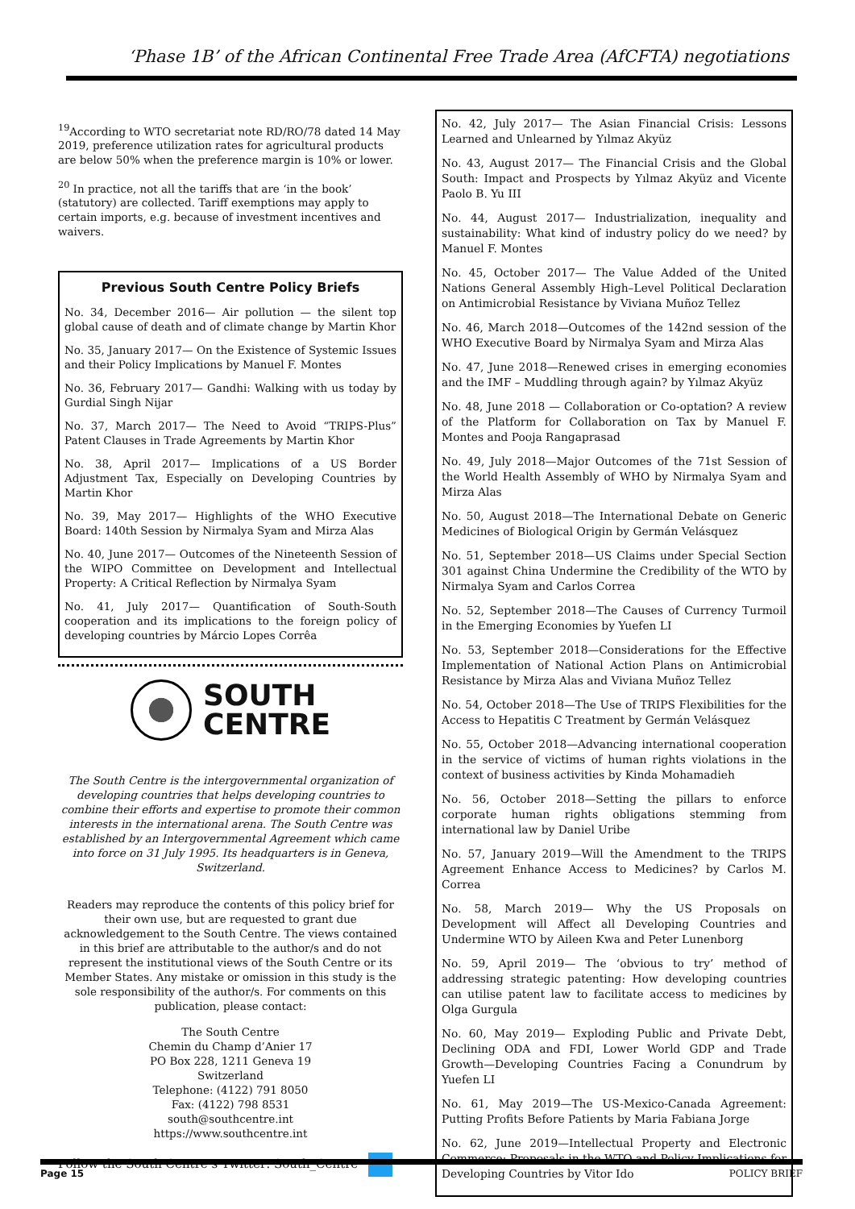‘Phase 1B’ of the African Continental Free Trade Area (AfCFTA) negotiations
<sup>19</sup> According to WTO secretariat note RD/RO/78 dated 14 May 2019, preference utilization rates for agricultural products are below 50% when the preference margin is 10% or lower.
<sup>20</sup> In practice, not all the tariffs that are ‘in the book’ (statutory) are collected. Tariff exemptions may apply to certain imports, e.g. because of investment incentives and waivers.
Previous South Centre Policy Briefs
No. 34, December 2016— Air pollution — the silent top global cause of death and of climate change by Martin Khor
No. 35, January 2017— On the Existence of Systemic Issues and their Policy Implications by Manuel F. Montes
No. 36, February 2017— Gandhi: Walking with us today by Gurdial Singh Nijar
No. 37, March 2017— The Need to Avoid “TRIPS-Plus” Patent Clauses in Trade Agreements by Martin Khor
No. 38, April 2017— Implications of a US Border Adjustment Tax, Especially on Developing Countries by Martin Khor
No. 39, May 2017— Highlights of the WHO Executive Board: 140th Session by Nirmalya Syam and Mirza Alas
No. 40, June 2017— Outcomes of the Nineteenth Session of the WIPO Committee on Development and Intellectual Property: A Critical Reflection by Nirmalya Syam
No. 41, July 2017— Quantification of South-South cooperation and its implications to the foreign policy of developing countries by Márcio Lopes Corrêa
SOUTH
CENTRE
The South Centre is the intergovernmental organization of developing countries that helps developing countries to combine their efforts and expertise to promote their common interests in the international arena. The South Centre was established by an Intergovernmental Agreement which came into force on 31 July 1995. Its headquarters is in Geneva, Switzerland.
Readers may reproduce the contents of this policy brief for their own use, but are requested to grant due acknowledgement to the South Centre. The views contained in this brief are attributable to the author/s and do not represent the institutional views of the South Centre or its Member States. Any mistake or omission in this study is the sole responsibility of the author/s. For comments on this publication, please contact:
The South Centre
Chemin du Champ d’Anier 17
PO Box 228, 1211 Geneva 19
Switzerland
Telephone: (4122) 791 8050
Fax: (4122) 798 8531
south@southcentre.int
https://www.southcentre.int
Follow the South Centre’s Twitter: South_Centre
No. 42, July 2017— The Asian Financial Crisis: Lessons Learned and Unlearned by Yılmaz Akyüz
No. 43, August 2017— The Financial Crisis and the Global South: Impact and Prospects by Yılmaz Akyüz and Vicente Paolo B. Yu III
No. 44, August 2017— Industrialization, inequality and sustainability: What kind of industry policy do we need? by Manuel F. Montes
No. 45, October 2017— The Value Added of the United Nations General Assembly High–Level Political Declaration on Antimicrobial Resistance by Viviana Muñoz Tellez
No. 46, March 2018—Outcomes of the 142nd session of the WHO Executive Board by Nirmalya Syam and Mirza Alas
No. 47, June 2018—Renewed crises in emerging economies and the IMF – Muddling through again? by Yılmaz Akyüz
No. 48, June 2018 — Collaboration or Co-optation? A review of the Platform for Collaboration on Tax by Manuel F. Montes and Pooja Rangaprasad
No. 49, July 2018—Major Outcomes of the 71st Session of the World Health Assembly of WHO by Nirmalya Syam and Mirza Alas
No. 50, August 2018—The International Debate on Generic Medicines of Biological Origin by Germán Velásquez
No. 51, September 2018—US Claims under Special Section 301 against China Undermine the Credibility of the WTO by Nirmalya Syam and Carlos Correa
No. 52, September 2018—The Causes of Currency Turmoil in the Emerging Economies by Yuefen LI
No. 53, September 2018—Considerations for the Effective Implementation of National Action Plans on Antimicrobial Resistance by Mirza Alas and Viviana Muñoz Tellez
No. 54, October 2018—The Use of TRIPS Flexibilities for the Access to Hepatitis C Treatment by Germán Velásquez
No. 55, October 2018—Advancing international cooperation in the service of victims of human rights violations in the context of business activities by Kinda Mohamadieh
No. 56, October 2018—Setting the pillars to enforce corporate human rights obligations stemming from international law by Daniel Uribe
No. 57, January 2019—Will the Amendment to the TRIPS Agreement Enhance Access to Medicines? by Carlos M. Correa
No. 58, March 2019— Why the US Proposals on Development will Affect all Developing Countries and Undermine WTO by Aileen Kwa and Peter Lunenborg
No. 59, April 2019— The ‘obvious to try’ method of addressing strategic patenting: How developing countries can utilise patent law to facilitate access to medicines by Olga Gurgula
No. 60, May 2019— Exploding Public and Private Debt, Declining ODA and FDI, Lower World GDP and Trade Growth—Developing Countries Facing a Conundrum by Yuefen LI
No. 61, May 2019—The US-Mexico-Canada Agreement: Putting Profits Before Patients by Maria Fabiana Jorge
No. 62, June 2019—Intellectual Property and Electronic Commerce: Proposals in the WTO and Policy Implications for Developing Countries by Vitor Ido
Page 15 POLICY BRIEF